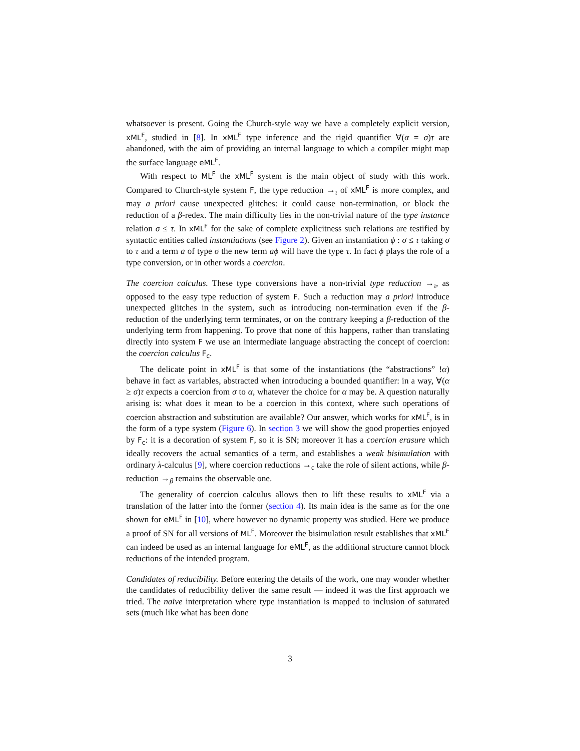whatsoever is present. Going the Church-style way we have a completely explicit version, xML<sup>F</sup>, studied in [8]. In xML<sup>F</sup> type inference and the rigid quantifier ∀(α = σ)τ are abandoned, with the aim of providing an internal language to which a compiler might map the surface language eML<sup>F</sup>.
With respect to ML<sup>F</sup> the xML<sup>F</sup> system is the main object of study with this work. Compared to Church-style system F, the type reduction →<sub>ι</sub> of xML<sup>F</sup> is more complex, and may a priori cause unexpected glitches: it could cause non-termination, or block the reduction of a β-redex. The main difficulty lies in the non-trivial nature of the type instance relation σ ≤ τ. In xML<sup>F</sup> for the sake of complete explicitness such relations are testified by syntactic entities called instantiations (see Figure 2). Given an instantiation ϕ : σ ≤ τ taking σ to τ and a term a of type σ the new term aϕ will have the type τ. In fact ϕ plays the role of a type conversion, or in other words a coercion.
The coercion calculus. These type conversions have a non-trivial type reduction →<sub>ι</sub>, as opposed to the easy type reduction of system F. Such a reduction may a priori introduce unexpected glitches in the system, such as introducing non-termination even if the β-reduction of the underlying term terminates, or on the contrary keeping a β-reduction of the underlying term from happening. To prove that none of this happens, rather than translating directly into system F we use an intermediate language abstracting the concept of coercion: the coercion calculus F<sub>c</sub>.
The delicate point in xML<sup>F</sup> is that some of the instantiations (the “abstractions” !α) behave in fact as variables, abstracted when introducing a bounded quantifier: in a way, ∀(α ≥ σ)τ expects a coercion from σ to α, whatever the choice for α may be. A question naturally arising is: what does it mean to be a coercion in this context, where such operations of coercion abstraction and substitution are available? Our answer, which works for xML<sup>F</sup>, is in the form of a type system (Figure 6). In section 3 we will show the good properties enjoyed by F<sub>c</sub>: it is a decoration of system F, so it is SN; moreover it has a coercion erasure which ideally recovers the actual semantics of a term, and establishes a weak bisimulation with ordinary λ-calculus [9], where coercion reductions →<sub>c</sub> take the role of silent actions, while β-reduction →<sub>β</sub> remains the observable one.
The generality of coercion calculus allows then to lift these results to xML<sup>F</sup> via a translation of the latter into the former (section 4). Its main idea is the same as for the one shown for eML<sup>F</sup> in [10], where however no dynamic property was studied. Here we produce a proof of SN for all versions of ML<sup>F</sup>. Moreover the bisimulation result establishes that xML<sup>F</sup> can indeed be used as an internal language for eML<sup>F</sup>, as the additional structure cannot block reductions of the intended program.
Candidates of reducibility. Before entering the details of the work, one may wonder whether the candidates of reducibility deliver the same result — indeed it was the first approach we tried. The naïve interpretation where type instantiation is mapped to inclusion of saturated sets (much like what has been done
3